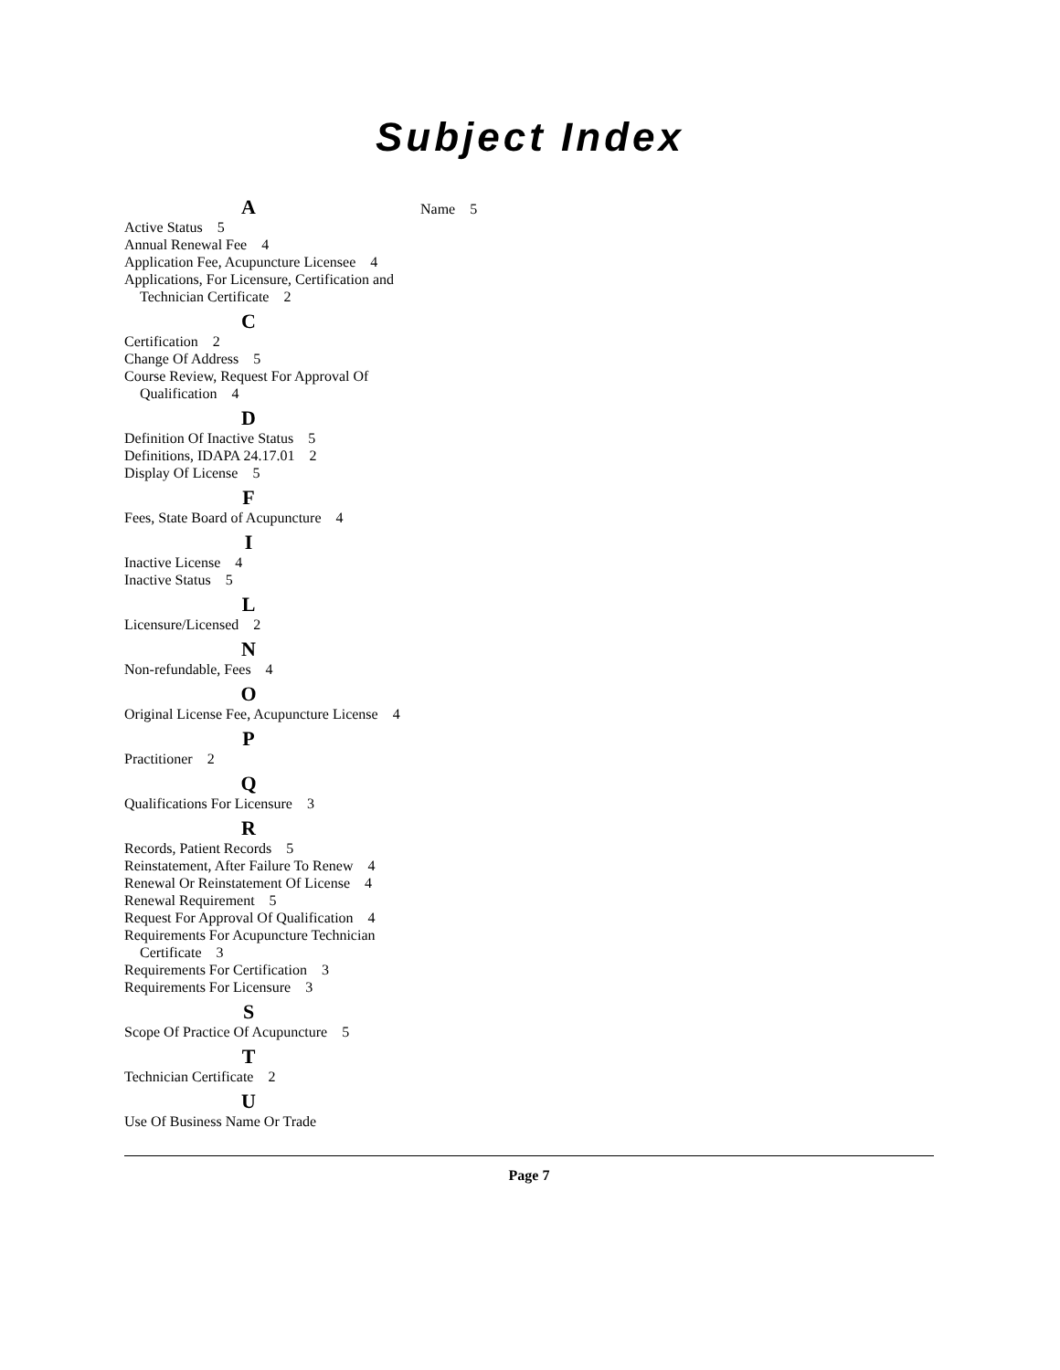Subject Index
A
Active Status 5
Annual Renewal Fee 4
Application Fee, Acupuncture Licensee 4
Applications, For Licensure, Certification and Technician Certificate 2
C
Certification 2
Change Of Address 5
Course Review, Request For Approval Of Qualification 4
D
Definition Of Inactive Status 5
Definitions, IDAPA 24.17.01 2
Display Of License 5
F
Fees, State Board of Acupuncture 4
I
Inactive License 4
Inactive Status 5
L
Licensure/Licensed 2
N
Non-refundable, Fees 4
O
Original License Fee, Acupuncture License 4
P
Practitioner 2
Q
Qualifications For Licensure 3
R
Records, Patient Records 5
Reinstatement, After Failure To Renew 4
Renewal Or Reinstatement Of License 4
Renewal Requirement 5
Request For Approval Of Qualification 4
Requirements For Acupuncture Technician Certificate 3
Requirements For Certification 3
Requirements For Licensure 3
S
Scope Of Practice Of Acupuncture 5
T
Technician Certificate 2
U
Use Of Business Name Or Trade
Name 5
Page 7